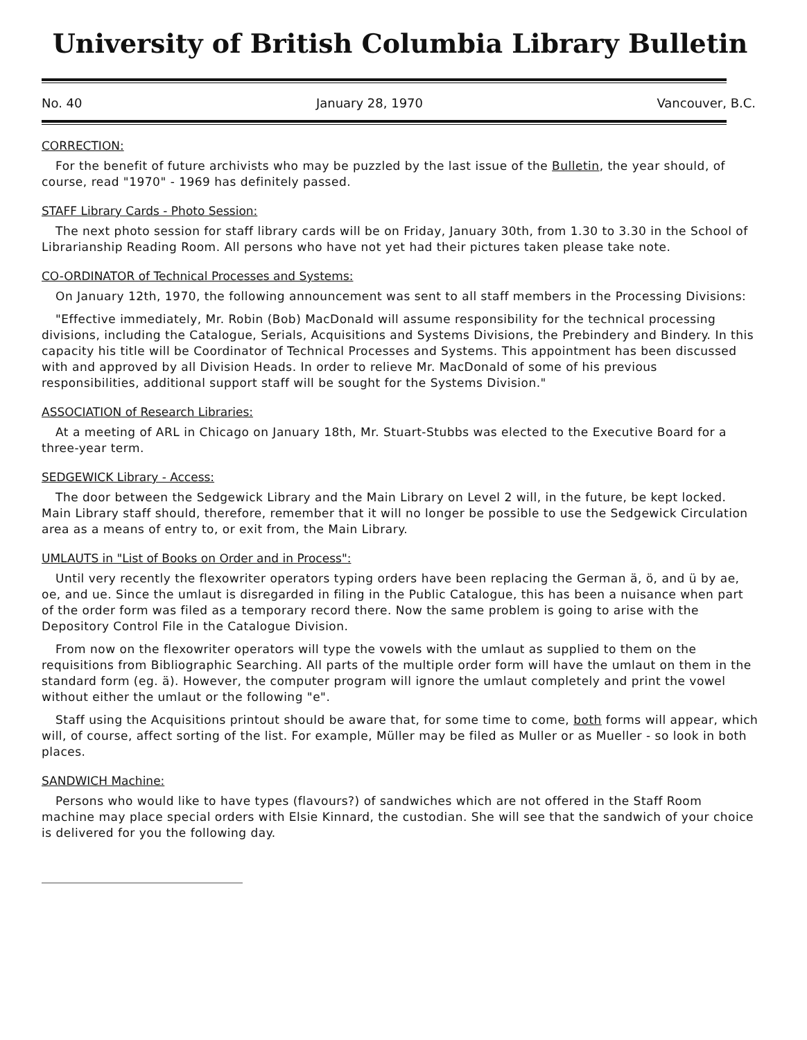University of British Columbia Library Bulletin
No. 40 January 28, 1970 Vancouver, B.C.
CORRECTION:
For the benefit of future archivists who may be puzzled by the last issue of the Bulletin, the year should, of course, read "1970" - 1969 has definitely passed.
STAFF Library Cards - Photo Session:
The next photo session for staff library cards will be on Friday, January 30th, from 1.30 to 3.30 in the School of Librarianship Reading Room. All persons who have not yet had their pictures taken please take note.
CO-ORDINATOR of Technical Processes and Systems:
On January 12th, 1970, the following announcement was sent to all staff members in the Processing Divisions:
"Effective immediately, Mr. Robin (Bob) MacDonald will assume responsibility for the technical processing divisions, including the Catalogue, Serials, Acquisitions and Systems Divisions, the Prebindery and Bindery. In this capacity his title will be Coordinator of Technical Processes and Systems. This appointment has been discussed with and approved by all Division Heads. In order to relieve Mr. MacDonald of some of his previous responsibilities, additional support staff will be sought for the Systems Division."
ASSOCIATION of Research Libraries:
At a meeting of ARL in Chicago on January 18th, Mr. Stuart-Stubbs was elected to the Executive Board for a three-year term.
SEDGEWICK Library - Access:
The door between the Sedgewick Library and the Main Library on Level 2 will, in the future, be kept locked. Main Library staff should, therefore, remember that it will no longer be possible to use the Sedgewick Circulation area as a means of entry to, or exit from, the Main Library.
UMLAUTS in "List of Books on Order and in Process":
Until very recently the flexowriter operators typing orders have been replacing the German ä, ö, and ü by ae, oe, and ue. Since the umlaut is disregarded in filing in the Public Catalogue, this has been a nuisance when part of the order form was filed as a temporary record there. Now the same problem is going to arise with the Depository Control File in the Catalogue Division.
From now on the flexowriter operators will type the vowels with the umlaut as supplied to them on the requisitions from Bibliographic Searching. All parts of the multiple order form will have the umlaut on them in the standard form (eg. ä). However, the computer program will ignore the umlaut completely and print the vowel without either the umlaut or the following "e".
Staff using the Acquisitions printout should be aware that, for some time to come, both forms will appear, which will, of course, affect sorting of the list. For example, Müller may be filed as Muller or as Mueller - so look in both places.
SANDWICH Machine:
Persons who would like to have types (flavours?) of sandwiches which are not offered in the Staff Room machine may place special orders with Elsie Kinnard, the custodian. She will see that the sandwich of your choice is delivered for you the following day.